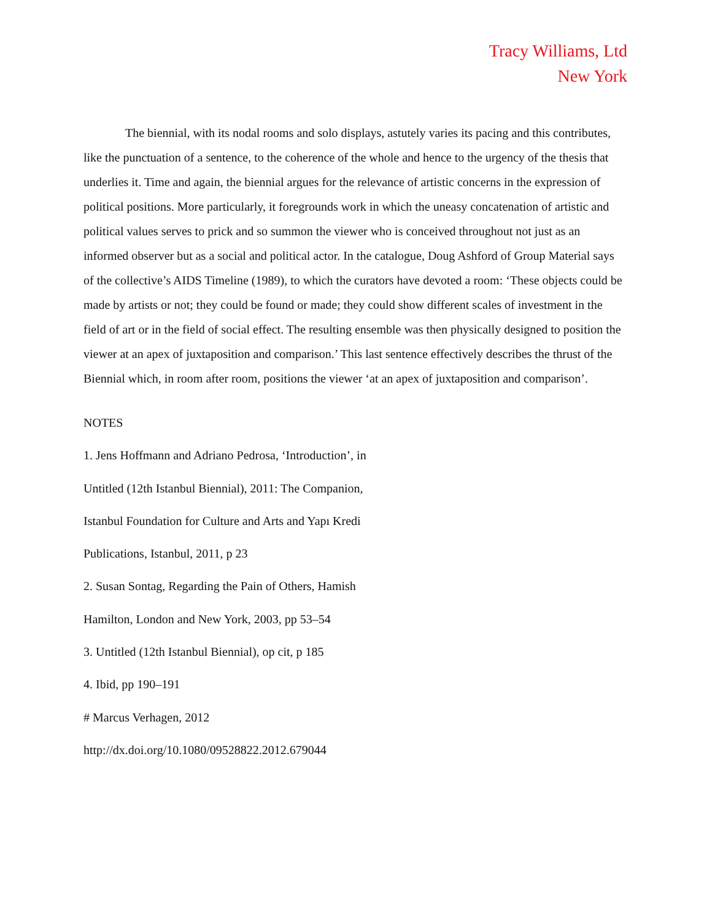Tracy Williams, Ltd
New York
The biennial, with its nodal rooms and solo displays, astutely varies its pacing and this contributes, like the punctuation of a sentence, to the coherence of the whole and hence to the urgency of the thesis that underlies it. Time and again, the biennial argues for the relevance of artistic concerns in the expression of political positions. More particularly, it foregrounds work in which the uneasy concatenation of artistic and political values serves to prick and so summon the viewer who is conceived throughout not just as an informed observer but as a social and political actor. In the catalogue, Doug Ashford of Group Material says of the collective’s AIDS Timeline (1989), to which the curators have devoted a room: ‘These objects could be made by artists or not; they could be found or made; they could show different scales of investment in the field of art or in the field of social effect. The resulting ensemble was then physically designed to position the viewer at an apex of juxtaposition and comparison.’ This last sentence effectively describes the thrust of the Biennial which, in room after room, positions the viewer ‘at an apex of juxtaposition and comparison’.
NOTES
1. Jens Hoffmann and Adriano Pedrosa, ‘Introduction’, in
Untitled (12th Istanbul Biennial), 2011: The Companion,
Istanbul Foundation for Culture and Arts and Yapı Kredi
Publications, Istanbul, 2011, p 23
2. Susan Sontag, Regarding the Pain of Others, Hamish
Hamilton, London and New York, 2003, pp 53–54
3. Untitled (12th Istanbul Biennial), op cit, p 185
4. Ibid, pp 190–191
# Marcus Verhagen, 2012
http://dx.doi.org/10.1080/09528822.2012.679044